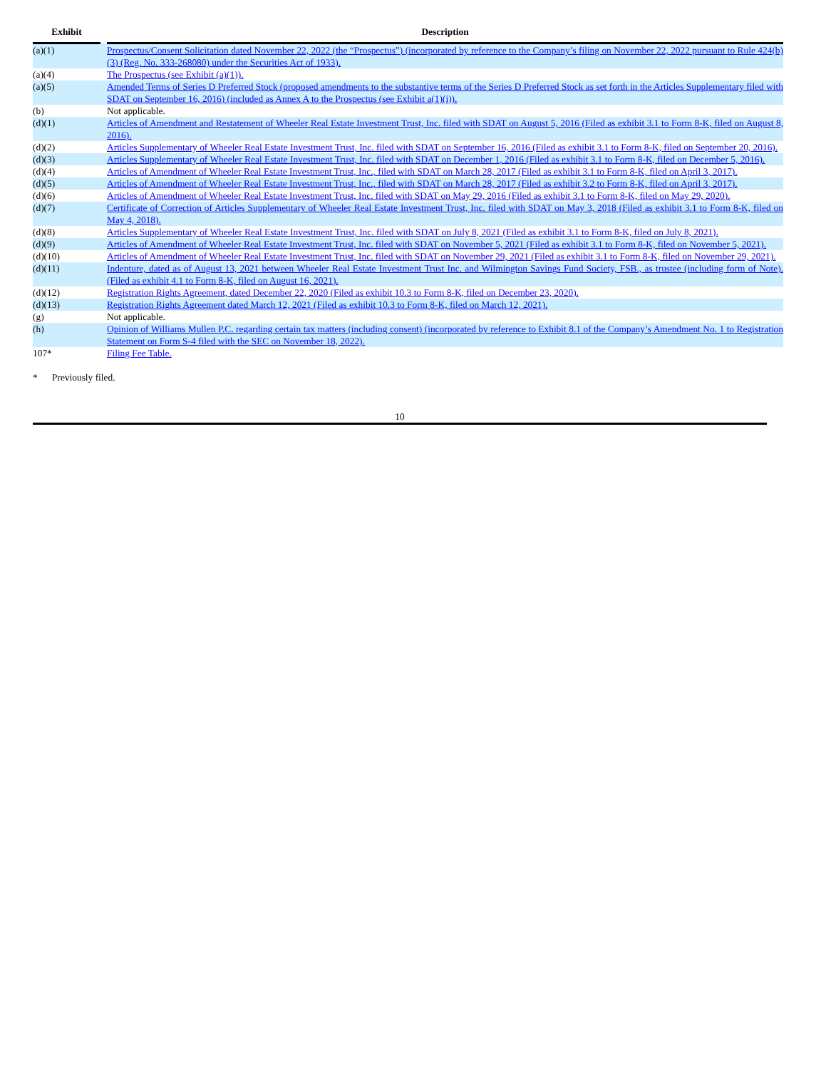| Exhibit | | Description |
| --- | --- | --- |
| (a)(1) | | Prospectus/Consent Solicitation dated November 22, 2022 (the “Prospectus”) (incorporated by reference to the Company’s filing on November 22, 2022 pursuant to Rule 424(b)(3) (Reg. No. 333-268080) under the Securities Act of 1933). |
| (a)(4) | | The Prospectus (see Exhibit (a)(1)). |
| (a)(5) | | Amended Terms of Series D Preferred Stock (proposed amendments to the substantive terms of the Series D Preferred Stock as set forth in the Articles Supplementary filed with SDAT on September 16, 2016) (included as Annex A to the Prospectus (see Exhibit a(1)(i)). |
| (b) | | Not applicable. |
| (d)(1) | | Articles of Amendment and Restatement of Wheeler Real Estate Investment Trust, Inc. filed with SDAT on August 5, 2016 (Filed as exhibit 3.1 to Form 8-K, filed on August 8, 2016). |
| (d)(2) | | Articles Supplementary of Wheeler Real Estate Investment Trust, Inc. filed with SDAT on September 16, 2016 (Filed as exhibit 3.1 to Form 8-K, filed on September 20, 2016). |
| (d)(3) | | Articles Supplementary of Wheeler Real Estate Investment Trust, Inc. filed with SDAT on December 1, 2016 (Filed as exhibit 3.1 to Form 8-K, filed on December 5, 2016). |
| (d)(4) | | Articles of Amendment of Wheeler Real Estate Investment Trust, Inc., filed with SDAT on March 28, 2017 (Filed as exhibit 3.1 to Form 8-K, filed on April 3, 2017). |
| (d)(5) | | Articles of Amendment of Wheeler Real Estate Investment Trust, Inc., filed with SDAT on March 28, 2017 (Filed as exhibit 3.2 to Form 8-K, filed on April 3, 2017). |
| (d)(6) | | Articles of Amendment of Wheeler Real Estate Investment Trust, Inc. filed with SDAT on May 29, 2016 (Filed as exhibit 3.1 to Form 8-K, filed on May 29, 2020). |
| (d)(7) | | Certificate of Correction of Articles Supplementary of Wheeler Real Estate Investment Trust, Inc. filed with SDAT on May 3, 2018 (Filed as exhibit 3.1 to Form 8-K, filed on May 4, 2018). |
| (d)(8) | | Articles Supplementary of Wheeler Real Estate Investment Trust, Inc. filed with SDAT on July 8, 2021 (Filed as exhibit 3.1 to Form 8-K, filed on July 8, 2021). |
| (d)(9) | | Articles of Amendment of Wheeler Real Estate Investment Trust, Inc. filed with SDAT on November 5, 2021 (Filed as exhibit 3.1 to Form 8-K, filed on November 5, 2021). |
| (d)(10) | | Articles of Amendment of Wheeler Real Estate Investment Trust, Inc. filed with SDAT on November 29, 2021 (Filed as exhibit 3.1 to Form 8-K, filed on November 29, 2021). |
| (d)(11) | | Indenture, dated as of August 13, 2021 between Wheeler Real Estate Investment Trust Inc. and Wilmington Savings Fund Society, FSB., as trustee (including form of Note). (Filed as exhibit 4.1 to Form 8-K, filed on August 16, 2021). |
| (d)(12) | | Registration Rights Agreement, dated December 22, 2020 (Filed as exhibit 10.3 to Form 8-K, filed on December 23, 2020). |
| (d)(13) | | Registration Rights Agreement dated March 12, 2021 (Filed as exhibit 10.3 to Form 8-K, filed on March 12, 2021). |
| (g) | | Not applicable. |
| (h) | | Opinion of Williams Mullen P.C. regarding certain tax matters (including consent) (incorporated by reference to Exhibit 8.1 of the Company’s Amendment No. 1 to Registration Statement on Form S-4 filed with the SEC on November 18, 2022). |
| 107* | | Filing Fee Table. |
* Previously filed.
10